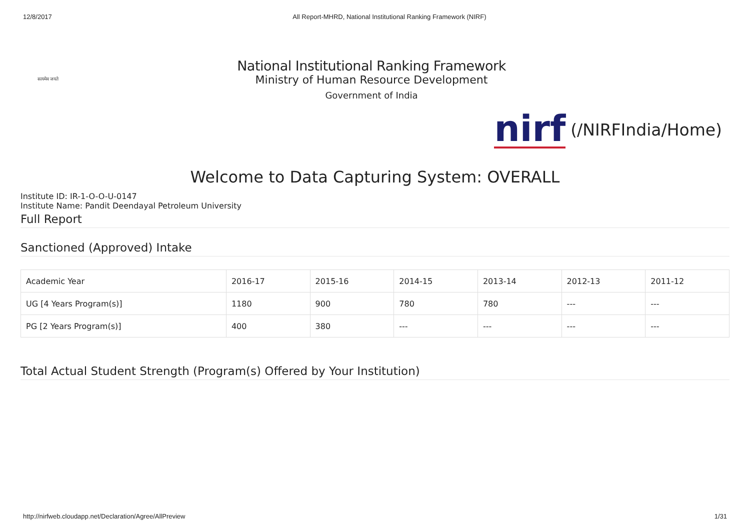12/8/2017 All Report-MHRD, National Institutional Ranking Framework (NIRF)
सत्यमेव जयते
National Institutional Ranking Framework
Ministry of Human Resource Development
Government of India
nirf
(/NIRFIndia/Home)
Welcome to Data Capturing System: OVERALL
Institute ID: IR-1-O-O-U-0147
Institute Name: Pandit Deendayal Petroleum University
Full Report
Sanctioned (Approved) Intake
| Academic Year | 2016-17 | 2015-16 | 2014-15 | 2013-14 | 2012-13 | 2011-12 |
| UG [4 Years Program(s)] | 1180 | 900 | 780 | 780 | --- | --- |
| PG [2 Years Program(s)] | 400 | 380 | --- | --- | --- | --- |
Total Actual Student Strength (Program(s) Offered by Your Institution)
http://nirfweb.cloudapp.net/Declaration/Agree/AllPreview
1/31